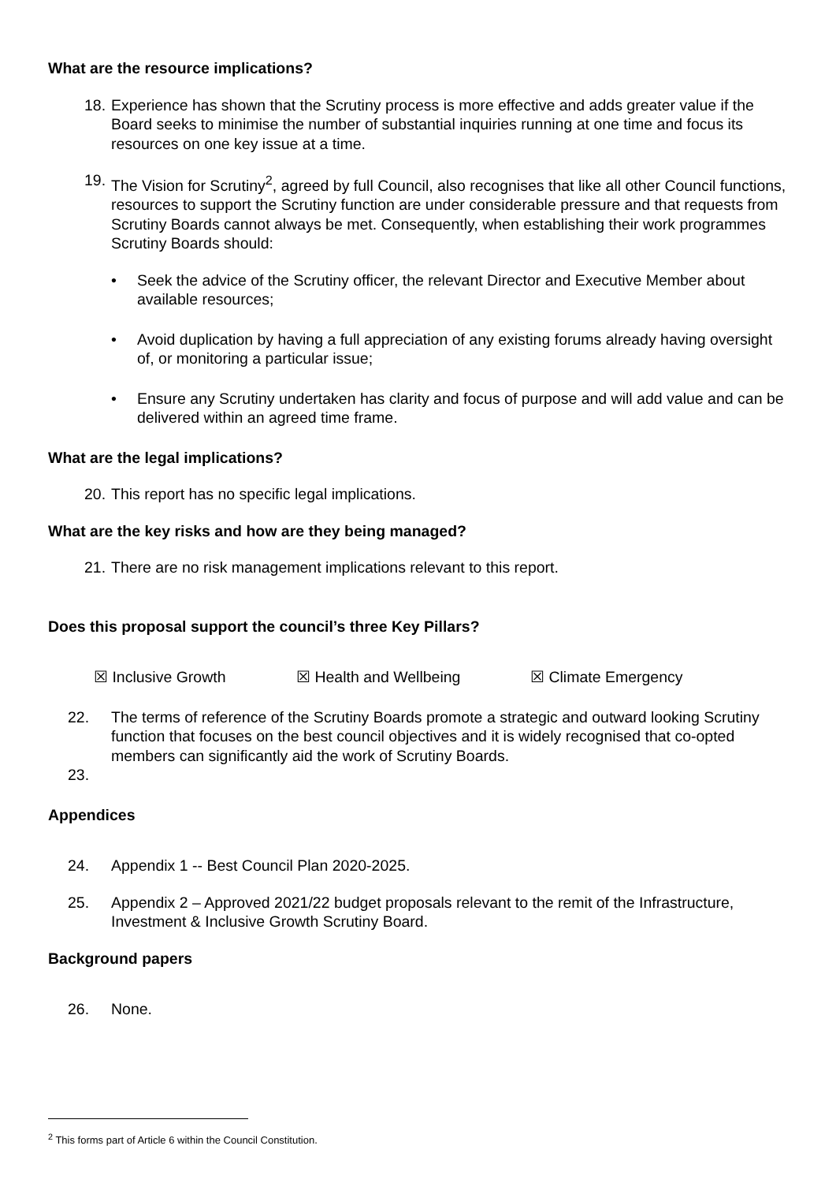What are the resource implications?
18. Experience has shown that the Scrutiny process is more effective and adds greater value if the Board seeks to minimise the number of substantial inquiries running at one time and focus its resources on one key issue at a time.
19. The Vision for Scrutiny<sup>2</sup>, agreed by full Council, also recognises that like all other Council functions, resources to support the Scrutiny function are under considerable pressure and that requests from Scrutiny Boards cannot always be met. Consequently, when establishing their work programmes Scrutiny Boards should:
• Seek the advice of the Scrutiny officer, the relevant Director and Executive Member about available resources;
• Avoid duplication by having a full appreciation of any existing forums already having oversight of, or monitoring a particular issue;
• Ensure any Scrutiny undertaken has clarity and focus of purpose and will add value and can be delivered within an agreed time frame.
What are the legal implications?
20. This report has no specific legal implications.
What are the key risks and how are they being managed?
21. There are no risk management implications relevant to this report.
Does this proposal support the council’s three Key Pillars?
☒ Inclusive Growth ☒ Health and Wellbeing ☒ Climate Emergency
22. The terms of reference of the Scrutiny Boards promote a strategic and outward looking Scrutiny function that focuses on the best council objectives and it is widely recognised that co-opted members can significantly aid the work of Scrutiny Boards.
23.
Appendices
24. Appendix 1 -- Best Council Plan 2020-2025.
25. Appendix 2 – Approved 2021/22 budget proposals relevant to the remit of the Infrastructure, Investment & Inclusive Growth Scrutiny Board.
Background papers
26. None.
<sup>2</sup> This forms part of Article 6 within the Council Constitution.